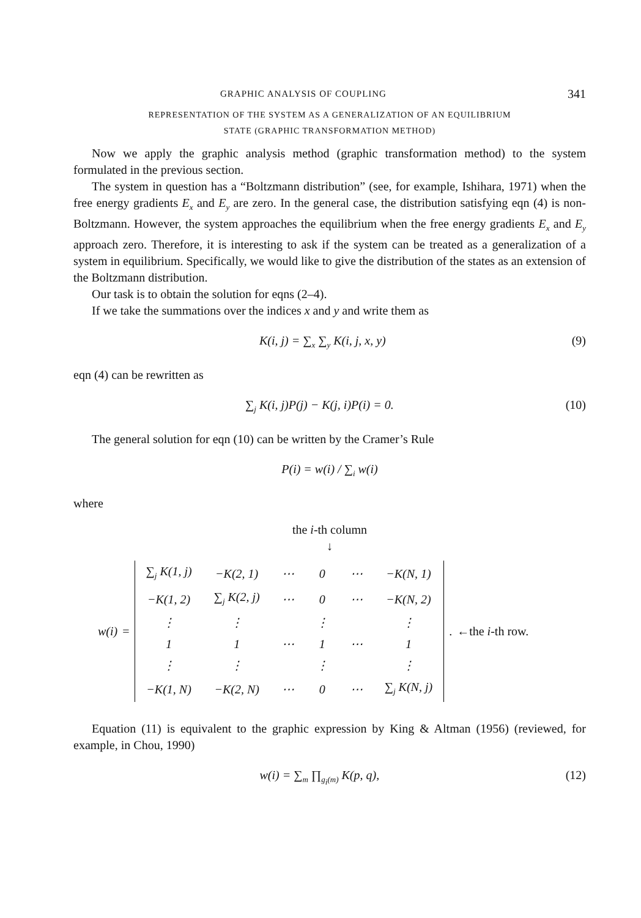GRAPHIC ANALYSIS OF COUPLING 341
REPRESENTATION OF THE SYSTEM AS A GENERALIZATION OF AN EQUILIBRIUM
STATE (GRAPHIC TRANSFORMATION METHOD)
Now we apply the graphic analysis method (graphic transformation method) to the system formulated in the previous section.
The system in question has a “Boltzmann distribution” (see, for example, Ishihara, 1971) when the free energy gradients E<sub>x</sub> and E<sub>y</sub> are zero. In the general case, the distribution satisfying eqn (4) is non-Boltzmann. However, the system approaches the equilibrium when the free energy gradients E<sub>x</sub> and E<sub>y</sub> approach zero. Therefore, it is interesting to ask if the system can be treated as a generalization of a system in equilibrium. Specifically, we would like to give the distribution of the states as an extension of the Boltzmann distribution.
Our task is to obtain the solution for eqns (2–4).
If we take the summations over the indices x and y and write them as
K(i, j) = ∑<sub>x</sub> ∑<sub>y</sub> K(i, j, x, y) (9)
eqn (4) can be rewritten as
∑<sub>j</sub> K(i, j)P(j) − K(j, i)P(i) = 0. (10)
The general solution for eqn (10) can be written by the Cramer’s Rule
P(i) = w(i) / ∑<sub>i</sub> w(i)
where
the i-th column
↓
w(i) =
| ∑<sub>j</sub> K(1, j) | −K(2, 1) | ⋯ | 0 | ⋯ | −K(N, 1) |
| −K(1, 2) | ∑<sub>j</sub> K(2, j) | ⋯ | 0 | ⋯ | −K(N, 2) |
| ⋮ | ⋮ | | ⋮ | | ⋮ |
| 1 | 1 | ⋯ | 1 | ⋯ | 1 |
| ⋮ | ⋮ | | ⋮ | | ⋮ |
| −K(1, N) | −K(2, N) | ⋯ | 0 | ⋯ | ∑<sub>j</sub> K(N, j) |
. ←the i-th row.
Equation (11) is equivalent to the graphic expression by King & Altman (1956) (reviewed, for example, in Chou, 1990)
w(i) = ∑<sub>m</sub> ∏<sub>g<sub>i</sub>(m)</sub> K(p, q), (12)